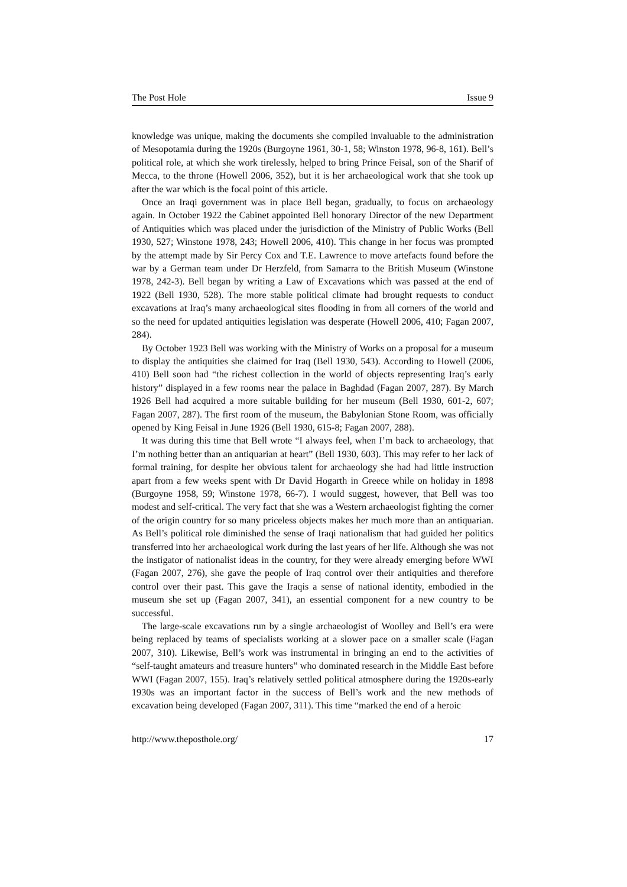The Post Hole Issue 9
knowledge was unique, making the documents she compiled invaluable to the administration of Mesopotamia during the 1920s (Burgoyne 1961, 30-1, 58; Winston 1978, 96-8, 161). Bell’s political role, at which she work tirelessly, helped to bring Prince Feisal, son of the Sharif of Mecca, to the throne (Howell 2006, 352), but it is her archaeological work that she took up after the war which is the focal point of this article.
Once an Iraqi government was in place Bell began, gradually, to focus on archaeology again. In October 1922 the Cabinet appointed Bell honorary Director of the new Department of Antiquities which was placed under the jurisdiction of the Ministry of Public Works (Bell 1930, 527; Winstone 1978, 243; Howell 2006, 410). This change in her focus was prompted by the attempt made by Sir Percy Cox and T.E. Lawrence to move artefacts found before the war by a German team under Dr Herzfeld, from Samarra to the British Museum (Winstone 1978, 242-3). Bell began by writing a Law of Excavations which was passed at the end of 1922 (Bell 1930, 528). The more stable political climate had brought requests to conduct excavations at Iraq’s many archaeological sites flooding in from all corners of the world and so the need for updated antiquities legislation was desperate (Howell 2006, 410; Fagan 2007, 284).
By October 1923 Bell was working with the Ministry of Works on a proposal for a museum to display the antiquities she claimed for Iraq (Bell 1930, 543). According to Howell (2006, 410) Bell soon had “the richest collection in the world of objects representing Iraq’s early history” displayed in a few rooms near the palace in Baghdad (Fagan 2007, 287). By March 1926 Bell had acquired a more suitable building for her museum (Bell 1930, 601-2, 607; Fagan 2007, 287). The first room of the museum, the Babylonian Stone Room, was officially opened by King Feisal in June 1926 (Bell 1930, 615-8; Fagan 2007, 288).
It was during this time that Bell wrote “I always feel, when I’m back to archaeology, that I’m nothing better than an antiquarian at heart” (Bell 1930, 603). This may refer to her lack of formal training, for despite her obvious talent for archaeology she had had little instruction apart from a few weeks spent with Dr David Hogarth in Greece while on holiday in 1898 (Burgoyne 1958, 59; Winstone 1978, 66-7). I would suggest, however, that Bell was too modest and self-critical. The very fact that she was a Western archaeologist fighting the corner of the origin country for so many priceless objects makes her much more than an antiquarian. As Bell’s political role diminished the sense of Iraqi nationalism that had guided her politics transferred into her archaeological work during the last years of her life. Although she was not the instigator of nationalist ideas in the country, for they were already emerging before WWI (Fagan 2007, 276), she gave the people of Iraq control over their antiquities and therefore control over their past. This gave the Iraqis a sense of national identity, embodied in the museum she set up (Fagan 2007, 341), an essential component for a new country to be successful.
The large-scale excavations run by a single archaeologist of Woolley and Bell’s era were being replaced by teams of specialists working at a slower pace on a smaller scale (Fagan 2007, 310). Likewise, Bell’s work was instrumental in bringing an end to the activities of “self-taught amateurs and treasure hunters” who dominated research in the Middle East before WWI (Fagan 2007, 155). Iraq’s relatively settled political atmosphere during the 1920s-early 1930s was an important factor in the success of Bell’s work and the new methods of excavation being developed (Fagan 2007, 311). This time “marked the end of a heroic
http://www.theposthole.org/ 17